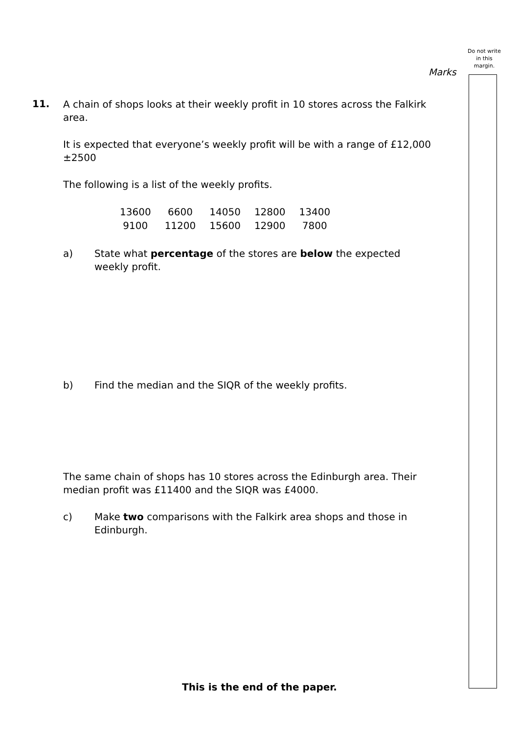Do not write in this margin.
Marks
11.
A chain of shops looks at their weekly profit in 10 stores across the Falkirk area.
It is expected that everyone’s weekly profit will be with a range of £12,000 ±2500
The following is a list of the weekly profits.
| 13600 | 6600 | 14050 | 12800 | 13400 |
| 9100 | 11200 | 15600 | 12900 | 7800 |
a) State what percentage of the stores are below the expected weekly profit.
b) Find the median and the SIQR of the weekly profits.
The same chain of shops has 10 stores across the Edinburgh area. Their median profit was £11400 and the SIQR was £4000.
c) Make two comparisons with the Falkirk area shops and those in Edinburgh.
This is the end of the paper.